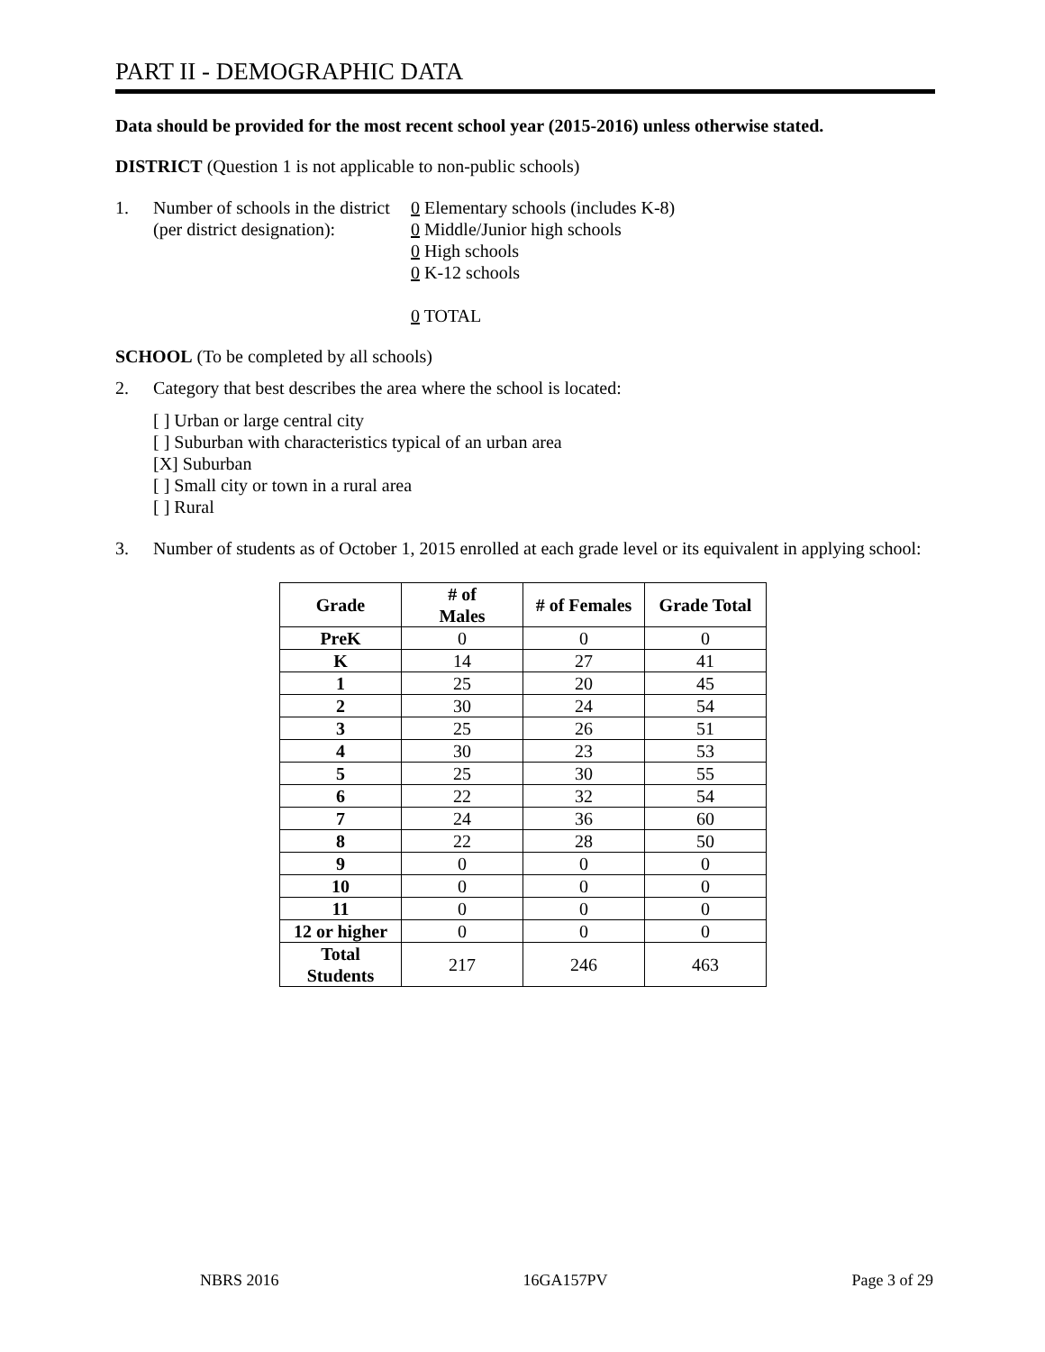PART II - DEMOGRAPHIC DATA
Data should be provided for the most recent school year (2015-2016) unless otherwise stated.
DISTRICT (Question 1 is not applicable to non-public schools)
1. Number of schools in the district
(per district designation):
0 Elementary schools (includes K-8)
0 Middle/Junior high schools
0 High schools
0 K-12 schools
0 TOTAL
SCHOOL (To be completed by all schools)
2. Category that best describes the area where the school is located:
[ ] Urban or large central city
[ ] Suburban with characteristics typical of an urban area
[X] Suburban
[ ] Small city or town in a rural area
[ ] Rural
3. Number of students as of October 1, 2015 enrolled at each grade level or its equivalent in applying school:
| Grade | # of Males | # of Females | Grade Total |
| --- | --- | --- | --- |
| PreK | 0 | 0 | 0 |
| K | 14 | 27 | 41 |
| 1 | 25 | 20 | 45 |
| 2 | 30 | 24 | 54 |
| 3 | 25 | 26 | 51 |
| 4 | 30 | 23 | 53 |
| 5 | 25 | 30 | 55 |
| 6 | 22 | 32 | 54 |
| 7 | 24 | 36 | 60 |
| 8 | 22 | 28 | 50 |
| 9 | 0 | 0 | 0 |
| 10 | 0 | 0 | 0 |
| 11 | 0 | 0 | 0 |
| 12 or higher | 0 | 0 | 0 |
| Total Students | 217 | 246 | 463 |
NBRS 2016 16GA157PV Page 3 of 29